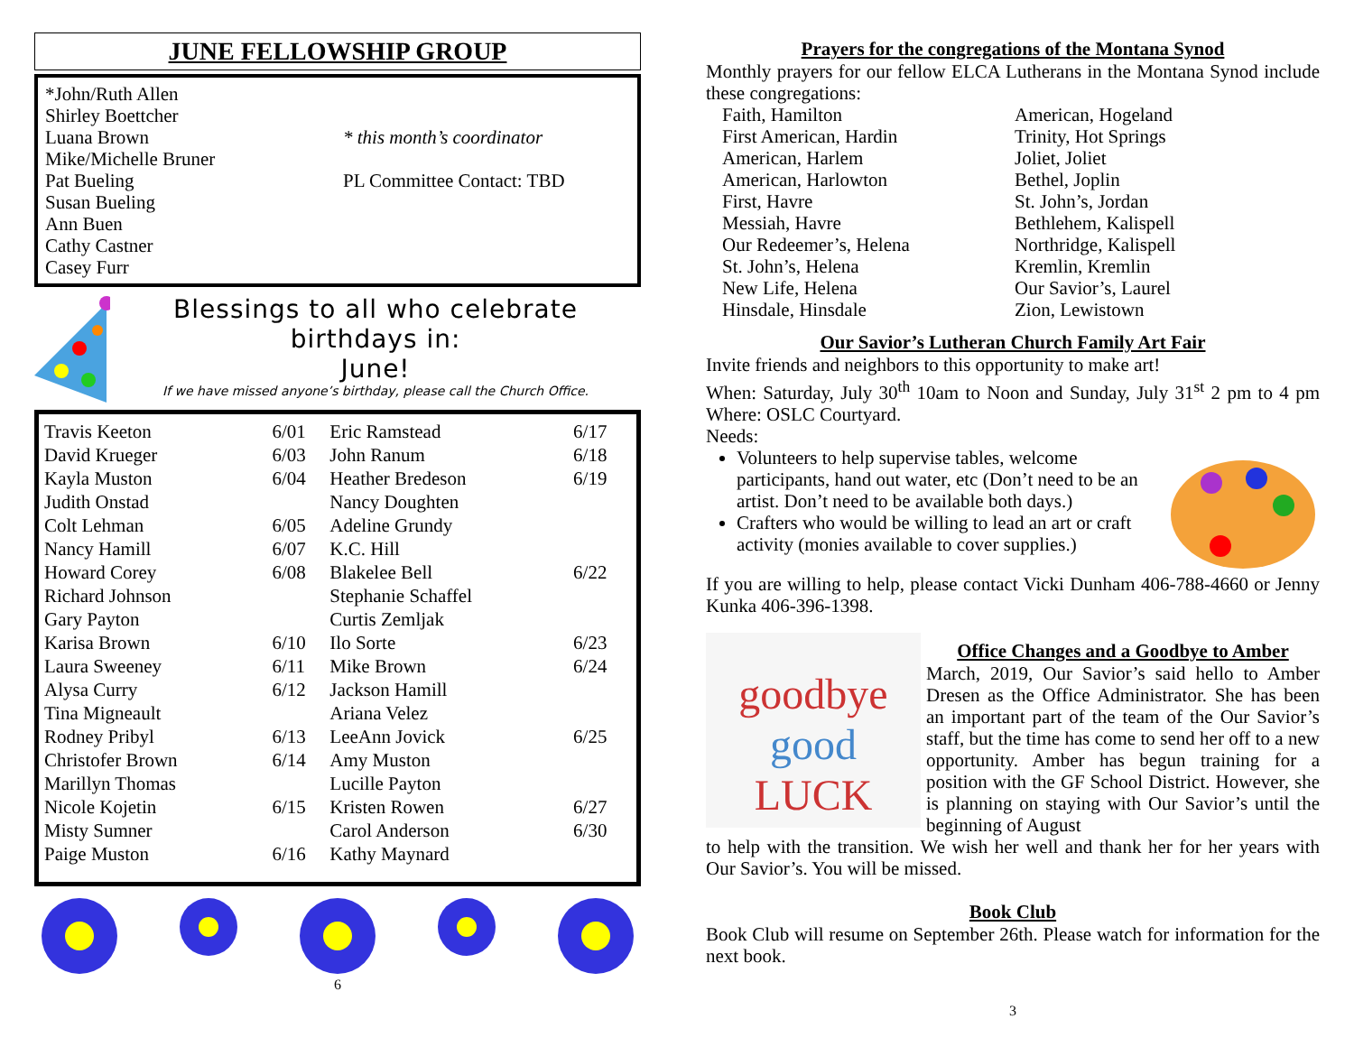JUNE FELLOWSHIP GROUP
*John/Ruth Allen
Shirley Boettcher
Luana Brown
Mike/Michelle Bruner
Pat Bueling
Susan Bueling
Ann Buen
Cathy Castner
Casey Furr
* this month’s coordinator
PL Committee Contact: TBD
Blessings to all who celebrate birthdays in:
June!
If we have missed anyone’s birthday, please call the Church Office.
| Travis Keeton | 6/01 | Eric Ramstead | 6/17 |
| David Krueger | 6/03 | John Ranum | 6/18 |
| Kayla Muston | 6/04 | Heather Bredeson | 6/19 |
| Judith Onstad | | Nancy Doughten | |
| Colt Lehman | 6/05 | Adeline Grundy | |
| Nancy Hamill | 6/07 | K.C. Hill | |
| Howard Corey | 6/08 | Blakelee Bell | 6/22 |
| Richard Johnson | | Stephanie Schaffel | |
| Gary Payton | | Curtis Zemljak | |
| Karisa Brown | 6/10 | Ilo Sorte | 6/23 |
| Laura Sweeney | 6/11 | Mike Brown | 6/24 |
| Alysa Curry | 6/12 | Jackson Hamill | |
| Tina Migneault | | Ariana Velez | |
| Rodney Pribyl | 6/13 | LeeAnn Jovick | 6/25 |
| Christofer Brown | 6/14 | Amy Muston | |
| Marillyn Thomas | | Lucille Payton | |
| Nicole Kojetin | 6/15 | Kristen Rowen | 6/27 |
| Misty Sumner | | Carol Anderson | 6/30 |
| Paige Muston | 6/16 | Kathy Maynard | |
6
Prayers for the congregations of the Montana Synod
Monthly prayers for our fellow ELCA Lutherans in the Montana Synod include these congregations:
Faith, Hamilton
First American, Hardin
American, Harlem
American, Harlowton
First, Havre
Messiah, Havre
Our Redeemer’s, Helena
St. John’s, Helena
New Life, Helena
Hinsdale, Hinsdale
American, Hogeland
Trinity, Hot Springs
Joliet, Joliet
Bethel, Joplin
St. John’s, Jordan
Bethlehem, Kalispell
Northridge, Kalispell
Kremlin, Kremlin
Our Savior’s, Laurel
Zion, Lewistown
Our Savior’s Lutheran Church Family Art Fair
Invite friends and neighbors to this opportunity to make art!
When: Saturday, July 30<sup>th</sup> 10am to Noon and Sunday, July 31<sup>st</sup> 2 pm to 4 pm Where: OSLC Courtyard.
Needs:
Volunteers to help supervise tables, welcome participants, hand out water, etc (Don’t need to be an artist. Don’t need to be available both days.)
Crafters who would be willing to lead an art or craft activity (monies available to cover supplies.)
If you are willing to help, please contact Vicki Dunham 406-788-4660 or Jenny Kunka 406-396-1398.
goodbye
good
LUCK
Office Changes and a Goodbye to Amber
March, 2019, Our Savior’s said hello to Amber Dresen as the Office Administrator. She has been an important part of the team of the Our Savior’s staff, but the time has come to send her off to a new opportunity. Amber has begun training for a position with the GF School District. However, she is planning on staying with Our Savior’s until the beginning of August
to help with the transition. We wish her well and thank her for her years with Our Savior’s. You will be missed.
Book Club
Book Club will resume on September 26th. Please watch for information for the next book.
3